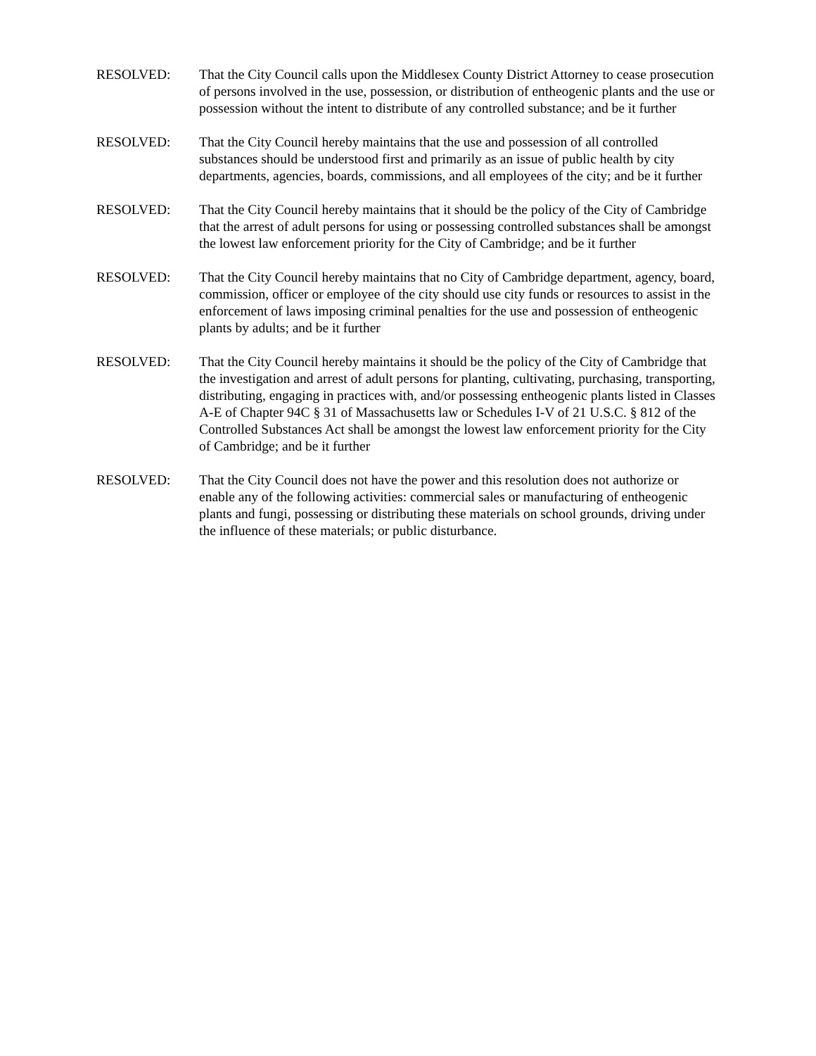RESOLVED: That the City Council calls upon the Middlesex County District Attorney to cease prosecution of persons involved in the use, possession, or distribution of entheogenic plants and the use or possession without the intent to distribute of any controlled substance; and be it further
RESOLVED: That the City Council hereby maintains that the use and possession of all controlled substances should be understood first and primarily as an issue of public health by city departments, agencies, boards, commissions, and all employees of the city; and be it further
RESOLVED: That the City Council hereby maintains that it should be the policy of the City of Cambridge that the arrest of adult persons for using or possessing controlled substances shall be amongst the lowest law enforcement priority for the City of Cambridge; and be it further
RESOLVED: That the City Council hereby maintains that no City of Cambridge department, agency, board, commission, officer or employee of the city should use city funds or resources to assist in the enforcement of laws imposing criminal penalties for the use and possession of entheogenic plants by adults; and be it further
RESOLVED: That the City Council hereby maintains it should be the policy of the City of Cambridge that the investigation and arrest of adult persons for planting, cultivating, purchasing, transporting, distributing, engaging in practices with, and/or possessing entheogenic plants listed in Classes A-E of Chapter 94C § 31 of Massachusetts law or Schedules I-V of 21 U.S.C. § 812 of the Controlled Substances Act shall be amongst the lowest law enforcement priority for the City of Cambridge; and be it further
RESOLVED: That the City Council does not have the power and this resolution does not authorize or enable any of the following activities: commercial sales or manufacturing of entheogenic plants and fungi, possessing or distributing these materials on school grounds, driving under the influence of these materials; or public disturbance.